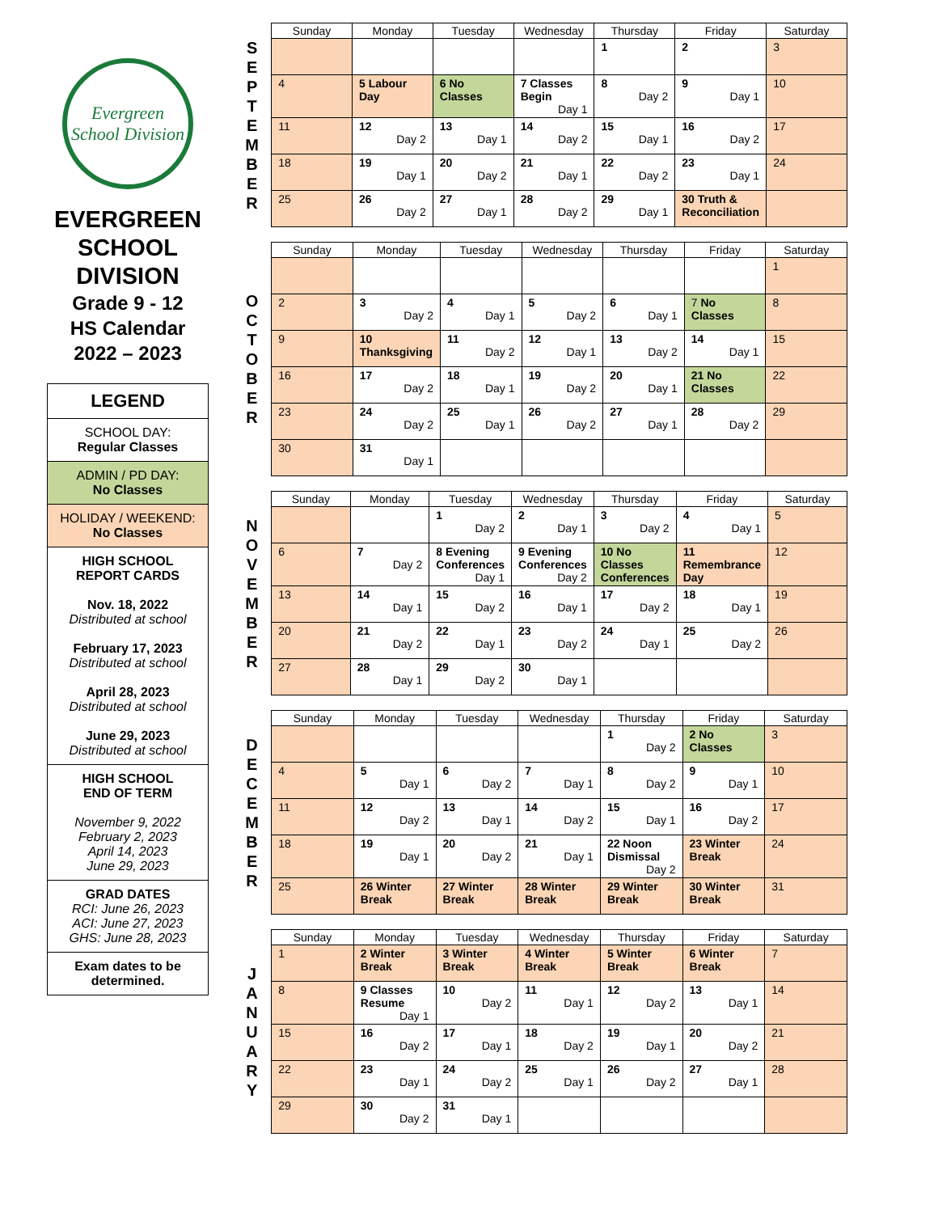Evergreen School Division
EVERGREEN SCHOOL DIVISION
Grade 9 - 12
HS Calendar
2022 – 2023
LEGEND
SCHOOL DAY:
Regular Classes
ADMIN / PD DAY:
No Classes
HOLIDAY / WEEKEND:
No Classes
HIGH SCHOOL
REPORT CARDS
Nov. 18, 2022
Distributed at school
February 17, 2023
Distributed at school
April 28, 2023
Distributed at school
June 29, 2023
Distributed at school
HIGH SCHOOL
END OF TERM
November 9, 2022
February 2, 2023
April 14, 2023
June 29, 2023
GRAD DATES
RCI: June 26, 2023
ACI: June 27, 2023
GHS: June 28, 2023
Exam dates to be determined.
S
E
P
T
E
M
B
E
R
| Sunday | Monday | Tuesday | Wednesday | Thursday | Friday | Saturday |
| --- | --- | --- | --- | --- | --- | --- |
| | | | | 1 | 2 | 3 |
| 4 | 5 Labour Day | 6 No Classes | 7 Classes Begin Day 1 | 8 Day 2 | 9 Day 1 | 10 |
| 11 | 12 Day 2 | 13 Day 1 | 14 Day 2 | 15 Day 1 | 16 Day 2 | 17 |
| 18 | 19 Day 1 | 20 Day 2 | 21 Day 1 | 22 Day 2 | 23 Day 1 | 24 |
| 25 | 26 Day 2 | 27 Day 1 | 28 Day 2 | 29 Day 1 | 30 Truth & Reconciliation | |
O
C
T
O
B
E
R
| Sunday | Monday | Tuesday | Wednesday | Thursday | Friday | Saturday |
| --- | --- | --- | --- | --- | --- | --- |
| | | | | | | 1 |
| 2 | 3 Day 2 | 4 Day 1 | 5 Day 2 | 6 Day 1 | 7 No Classes | 8 |
| 9 | 10 Thanksgiving | 11 Day 2 | 12 Day 1 | 13 Day 2 | 14 Day 1 | 15 |
| 16 | 17 Day 2 | 18 Day 1 | 19 Day 2 | 20 Day 1 | 21 No Classes | 22 |
| 23 | 24 Day 2 | 25 Day 1 | 26 Day 2 | 27 Day 1 | 28 Day 2 | 29 |
| 30 | 31 Day 1 | | | | | |
N
O
V
E
M
B
E
R
| Sunday | Monday | Tuesday | Wednesday | Thursday | Friday | Saturday |
| --- | --- | --- | --- | --- | --- | --- |
| | | 1 Day 2 | 2 Day 1 | 3 Day 2 | 4 Day 1 | 5 |
| 6 | 7 Day 2 | 8 Evening Conferences Day 1 | 9 Evening Conferences Day 2 | 10 No Classes Conferences | 11 Remembrance Day | 12 |
| 13 | 14 Day 1 | 15 Day 2 | 16 Day 1 | 17 Day 2 | 18 Day 1 | 19 |
| 20 | 21 Day 2 | 22 Day 1 | 23 Day 2 | 24 Day 1 | 25 Day 2 | 26 |
| 27 | 28 Day 1 | 29 Day 2 | 30 Day 1 | | | |
D
E
C
E
M
B
E
R
| Sunday | Monday | Tuesday | Wednesday | Thursday | Friday | Saturday |
| --- | --- | --- | --- | --- | --- | --- |
| | | | | 1 Day 2 | 2 No Classes | 3 |
| 4 | 5 Day 1 | 6 Day 2 | 7 Day 1 | 8 Day 2 | 9 Day 1 | 10 |
| 11 | 12 Day 2 | 13 Day 1 | 14 Day 2 | 15 Day 1 | 16 Day 2 | 17 |
| 18 | 19 Day 1 | 20 Day 2 | 21 Day 1 | 22 Noon Dismissal Day 2 | 23 Winter Break | 24 |
| 25 | 26 Winter Break | 27 Winter Break | 28 Winter Break | 29 Winter Break | 30 Winter Break | 31 |
J
A
N
U
A
R
Y
| Sunday | Monday | Tuesday | Wednesday | Thursday | Friday | Saturday |
| --- | --- | --- | --- | --- | --- | --- |
| 1 | 2 Winter Break | 3 Winter Break | 4 Winter Break | 5 Winter Break | 6 Winter Break | 7 |
| 8 | 9 Classes Resume Day 1 | 10 Day 2 | 11 Day 1 | 12 Day 2 | 13 Day 1 | 14 |
| 15 | 16 Day 2 | 17 Day 1 | 18 Day 2 | 19 Day 1 | 20 Day 2 | 21 |
| 22 | 23 Day 1 | 24 Day 2 | 25 Day 1 | 26 Day 2 | 27 Day 1 | 28 |
| 29 | 30 Day 2 | 31 Day 1 | | | | |